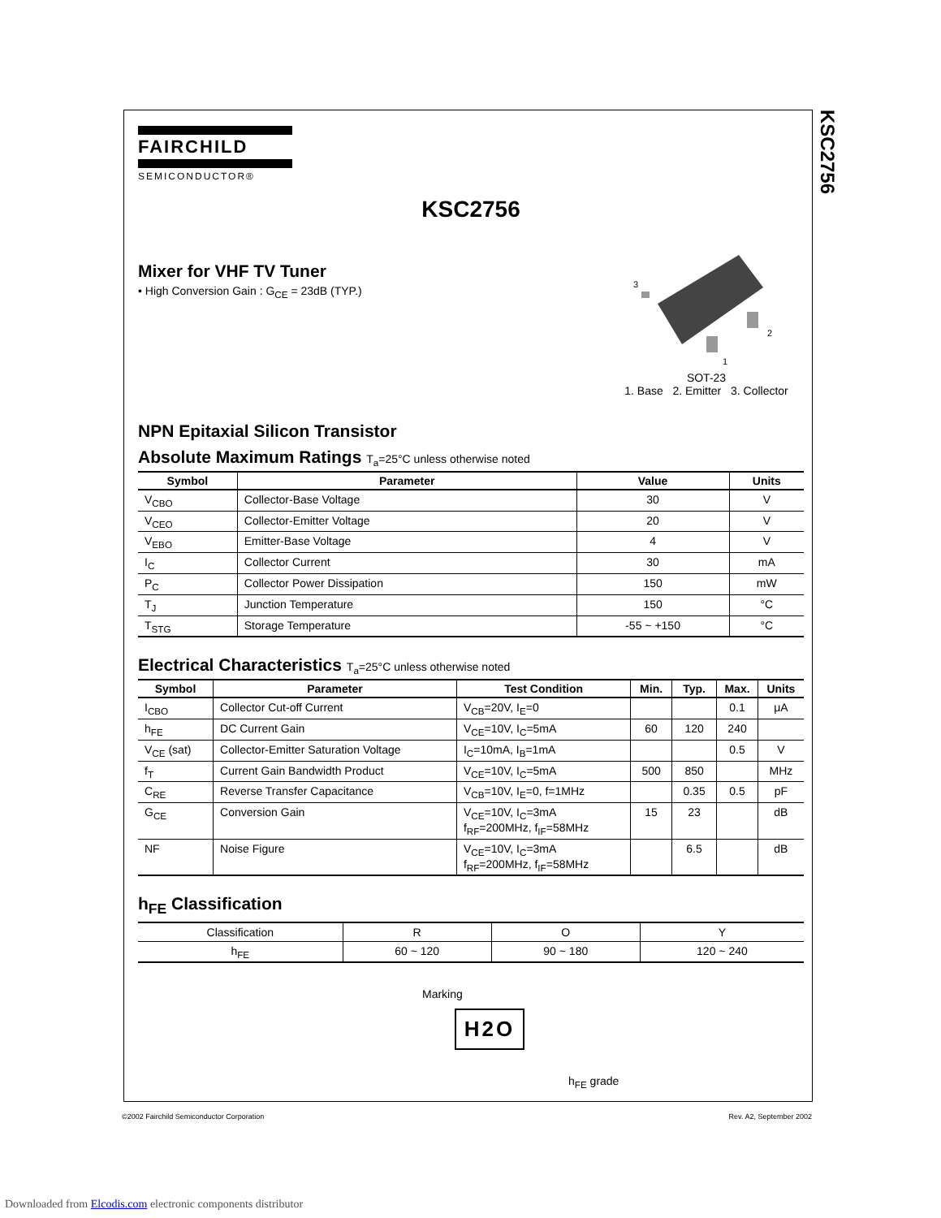KSC2756
FAIRCHILD
SEMICONDUCTOR®
KSC2756
Mixer for VHF TV Tuner
• High Conversion Gain : G<sub>CE</sub> = 23dB (TYP.)
3
2
1
SOT-23
1. Base 2. Emitter 3. Collector
NPN Epitaxial Silicon Transistor
Absolute Maximum Ratings T<sub>a</sub>=25°C unless otherwise noted
| Symbol | Parameter | Value | Units |
| --- | --- | --- | --- |
| V<sub>CBO</sub> | Collector-Base Voltage | 30 | V |
| V<sub>CEO</sub> | Collector-Emitter Voltage | 20 | V |
| V<sub>EBO</sub> | Emitter-Base Voltage | 4 | V |
| I<sub>C</sub> | Collector Current | 30 | mA |
| P<sub>C</sub> | Collector Power Dissipation | 150 | mW |
| T<sub>J</sub> | Junction Temperature | 150 | °C |
| T<sub>STG</sub> | Storage Temperature | -55 ~ +150 | °C |
Electrical Characteristics T<sub>a</sub>=25°C unless otherwise noted
| Symbol | Parameter | Test Condition | Min. | Typ. | Max. | Units |
| --- | --- | --- | --- | --- | --- | --- |
| I<sub>CBO</sub> | Collector Cut-off Current | V<sub>CB</sub>=20V, I<sub>E</sub>=0 | | | 0.1 | μA |
| h<sub>FE</sub> | DC Current Gain | V<sub>CE</sub>=10V, I<sub>C</sub>=5mA | 60 | 120 | 240 | |
| V<sub>CE</sub> (sat) | Collector-Emitter Saturation Voltage | I<sub>C</sub>=10mA, I<sub>B</sub>=1mA | | | 0.5 | V |
| f<sub>T</sub> | Current Gain Bandwidth Product | V<sub>CE</sub>=10V, I<sub>C</sub>=5mA | 500 | 850 | | MHz |
| C<sub>RE</sub> | Reverse Transfer Capacitance | V<sub>CB</sub>=10V, I<sub>E</sub>=0, f=1MHz | | 0.35 | 0.5 | pF |
| G<sub>CE</sub> | Conversion Gain | V<sub>CE</sub>=10V, I<sub>C</sub>=3mA f<sub>RF</sub>=200MHz, f<sub>IF</sub>=58MHz | 15 | 23 | | dB |
| NF | Noise Figure | V<sub>CE</sub>=10V, I<sub>C</sub>=3mA f<sub>RF</sub>=200MHz, f<sub>IF</sub>=58MHz | | 6.5 | | dB |
h<sub>FE</sub> Classification
| Classification | R | O | Y |
| h<sub>FE</sub> | 60 ~ 120 | 90 ~ 180 | 120 ~ 240 |
Marking
H2O
h<sub>FE</sub> grade
©2002 Fairchild Semiconductor Corporation Rev. A2, September 2002
Downloaded from Elcodis.com electronic components distributor